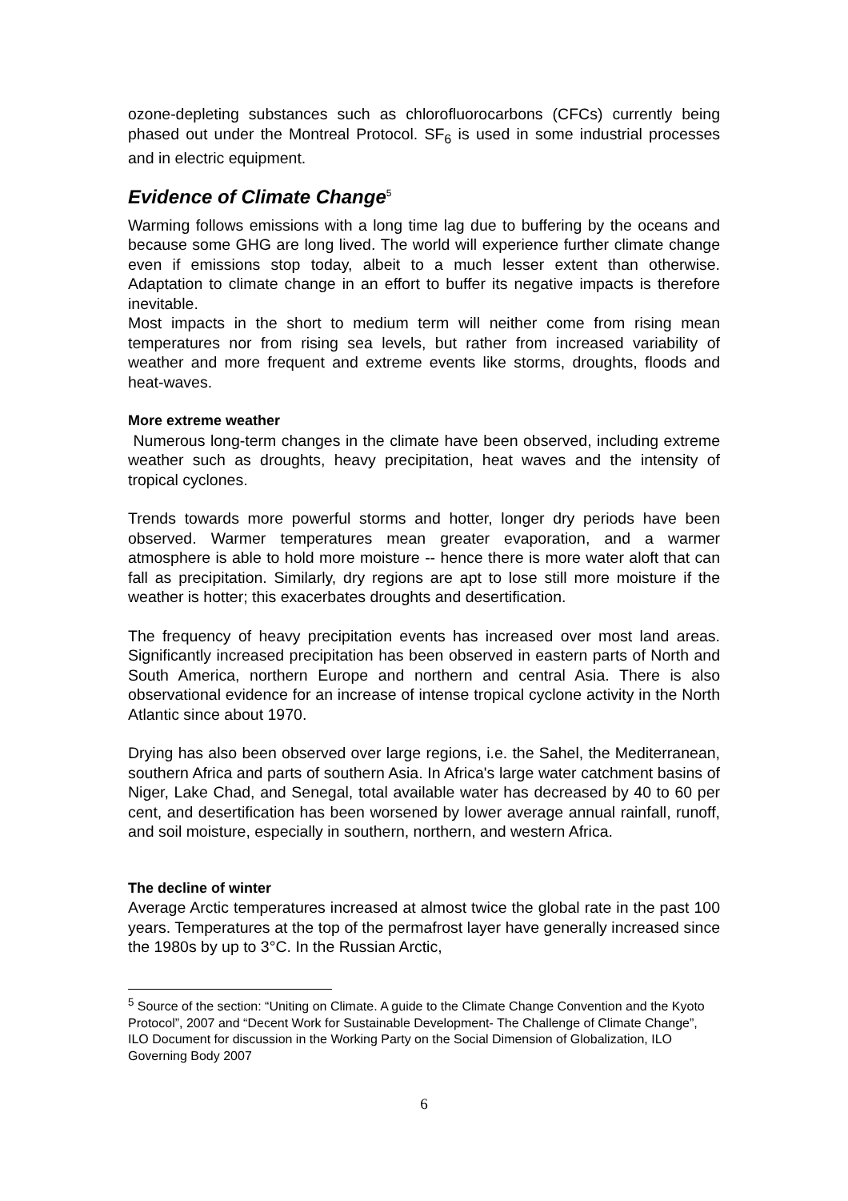ozone-depleting substances such as chlorofluorocarbons (CFCs) currently being phased out under the Montreal Protocol. SF<sub>6</sub> is used in some industrial processes and in electric equipment.
Evidence of Climate Change<sup>5</sup>
Warming follows emissions with a long time lag due to buffering by the oceans and because some GHG are long lived. The world will experience further climate change even if emissions stop today, albeit to a much lesser extent than otherwise. Adaptation to climate change in an effort to buffer its negative impacts is therefore inevitable.
Most impacts in the short to medium term will neither come from rising mean temperatures nor from rising sea levels, but rather from increased variability of weather and more frequent and extreme events like storms, droughts, floods and heat-waves.
More extreme weather
Numerous long-term changes in the climate have been observed, including extreme weather such as droughts, heavy precipitation, heat waves and the intensity of tropical cyclones.
Trends towards more powerful storms and hotter, longer dry periods have been observed. Warmer temperatures mean greater evaporation, and a warmer atmosphere is able to hold more moisture -- hence there is more water aloft that can fall as precipitation. Similarly, dry regions are apt to lose still more moisture if the weather is hotter; this exacerbates droughts and desertification.
The frequency of heavy precipitation events has increased over most land areas. Significantly increased precipitation has been observed in eastern parts of North and South America, northern Europe and northern and central Asia. There is also observational evidence for an increase of intense tropical cyclone activity in the North Atlantic since about 1970.
Drying has also been observed over large regions, i.e. the Sahel, the Mediterranean, southern Africa and parts of southern Asia. In Africa's large water catchment basins of Niger, Lake Chad, and Senegal, total available water has decreased by 40 to 60 per cent, and desertification has been worsened by lower average annual rainfall, runoff, and soil moisture, especially in southern, northern, and western Africa.
The decline of winter
Average Arctic temperatures increased at almost twice the global rate in the past 100 years. Temperatures at the top of the permafrost layer have generally increased since the 1980s by up to 3°C. In the Russian Arctic,
<sup>5</sup> Source of the section: “Uniting on Climate. A guide to the Climate Change Convention and the Kyoto Protocol”, 2007 and “Decent Work for Sustainable Development- The Challenge of Climate Change”, ILO Document for discussion in the Working Party on the Social Dimension of Globalization, ILO Governing Body 2007
6